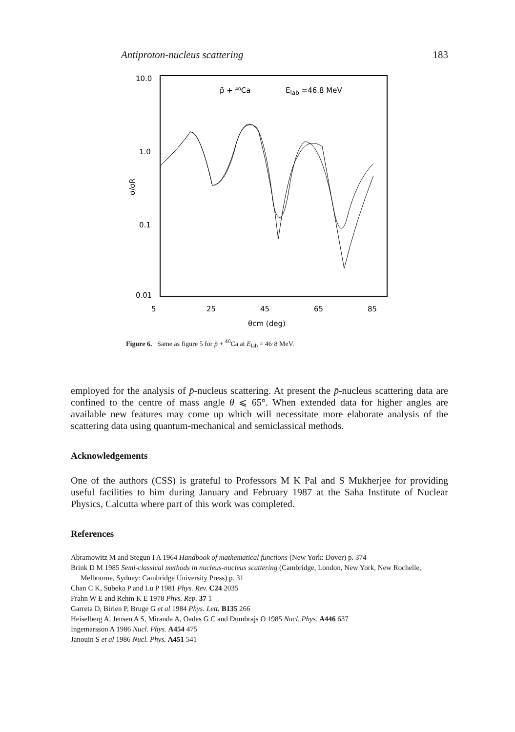Antiproton-nucleus scattering 183
10.0
1.0
0.1
0.01
σ/σR
p̄ + ⁴⁰Ca
Elab =46.8 MeV
5
25
45
65
85
θcm (deg)
Figure 6. Same as figure 5 for p̄ + <sup>40</sup>Ca at E<sub>lab</sub> = 46·8 MeV.
employed for the analysis of p̄-nucleus scattering. At present the p̄-nucleus scattering data are confined to the centre of mass angle θ ⩽ 65°. When extended data for higher angles are available new features may come up which will necessitate more elaborate analysis of the scattering data using quantum-mechanical and semiclassical methods.
Acknowledgements
One of the authors (CSS) is grateful to Professors M K Pal and S Mukherjee for providing useful facilities to him during January and February 1987 at the Saha Institute of Nuclear Physics, Calcutta where part of this work was completed.
References
Abramowitz M and Stegun I A 1964 Handbook of mathematical functions (New York: Dover) p. 374
Brink D M 1985 Semi-classical methods in nucleus-nucleus scattering (Cambridge, London, New York, New Rochelle, Melbourne, Sydney: Cambridge University Press) p. 31
Chan C K, Subeka P and Lu P 1981 Phys. Rev. C24 2035
Frahn W E and Rehm K E 1978 Phys. Rep. 37 1
Garreta D, Birien P, Bruge G et al 1984 Phys. Lett. B135 266
Heiselberg A, Jensen A S, Miranda A, Oades G C and Dumbrajs O 1985 Nucl. Phys. A446 637
Ingemarsson A 1986 Nucl. Phys. A454 475
Janouin S et al 1986 Nucl. Phys. A451 541